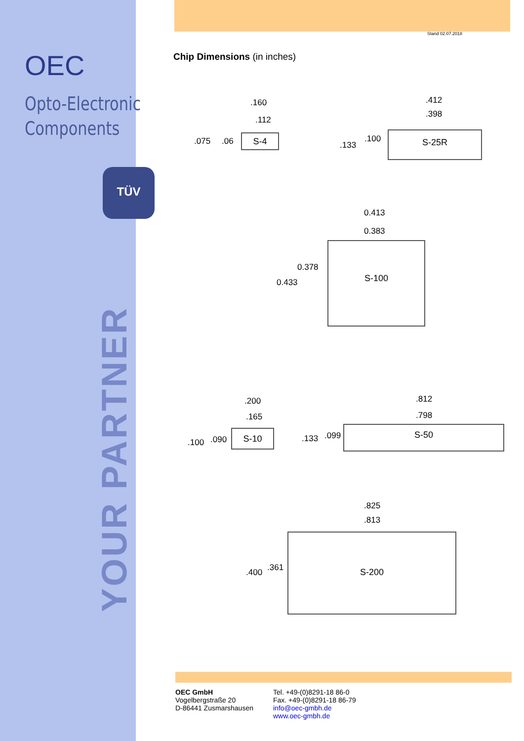OEC
Opto-Electronic
Components
TÜV
YOUR PARTNER
Stand 02.07.2018
Chip Dimensions (in inches)
.160
.112
.075 .06 S-4
.412
.398
.133
.100 S-25R
0.413
0.383
0.378
0.433
S-100
.200
.165
.100 .090
S-10
.812
.798
.133 .099
S-50
.825
.813
.400 .361
S-200
OEC GmbH
Vogelbergstraße 20
D-86441 Zusmarshausen
Tel. +49-(0)8291-18 86-0
Fax. +49-(0)8291-18 86-79
info@oec-gmbh.de
www.oec-gmbh.de